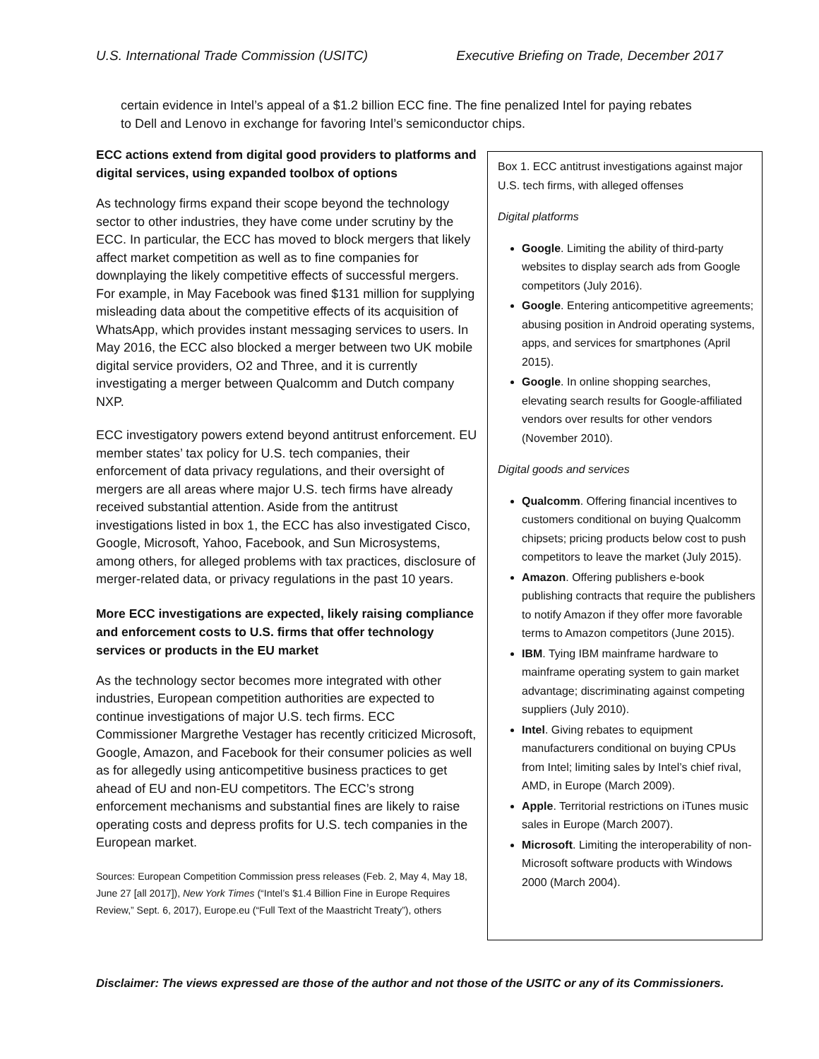U.S. International Trade Commission (USITC) Executive Briefing on Trade, December 2017
certain evidence in Intel’s appeal of a $1.2 billion ECC fine. The fine penalized Intel for paying rebates to Dell and Lenovo in exchange for favoring Intel’s semiconductor chips.
ECC actions extend from digital good providers to platforms and digital services, using expanded toolbox of options
As technology firms expand their scope beyond the technology sector to other industries, they have come under scrutiny by the ECC. In particular, the ECC has moved to block mergers that likely affect market competition as well as to fine companies for downplaying the likely competitive effects of successful mergers. For example, in May Facebook was fined $131 million for supplying misleading data about the competitive effects of its acquisition of WhatsApp, which provides instant messaging services to users. In May 2016, the ECC also blocked a merger between two UK mobile digital service providers, O2 and Three, and it is currently investigating a merger between Qualcomm and Dutch company NXP.
ECC investigatory powers extend beyond antitrust enforcement. EU member states’ tax policy for U.S. tech companies, their enforcement of data privacy regulations, and their oversight of mergers are all areas where major U.S. tech firms have already received substantial attention. Aside from the antitrust investigations listed in box 1, the ECC has also investigated Cisco, Google, Microsoft, Yahoo, Facebook, and Sun Microsystems, among others, for alleged problems with tax practices, disclosure of merger-related data, or privacy regulations in the past 10 years.
More ECC investigations are expected, likely raising compliance and enforcement costs to U.S. firms that offer technology services or products in the EU market
As the technology sector becomes more integrated with other industries, European competition authorities are expected to continue investigations of major U.S. tech firms. ECC Commissioner Margrethe Vestager has recently criticized Microsoft, Google, Amazon, and Facebook for their consumer policies as well as for allegedly using anticompetitive business practices to get ahead of EU and non-EU competitors. The ECC’s strong enforcement mechanisms and substantial fines are likely to raise operating costs and depress profits for U.S. tech companies in the European market.
Sources: European Competition Commission press releases (Feb. 2, May 4, May 18, June 27 [all 2017]), New York Times (“Intel’s $1.4 Billion Fine in Europe Requires Review,” Sept. 6, 2017), Europe.eu (“Full Text of the Maastricht Treaty”), others
Box 1. ECC antitrust investigations against major U.S. tech firms, with alleged offenses
Digital platforms
Google. Limiting the ability of third-party websites to display search ads from Google competitors (July 2016).
Google. Entering anticompetitive agreements; abusing position in Android operating systems, apps, and services for smartphones (April 2015).
Google. In online shopping searches, elevating search results for Google-affiliated vendors over results for other vendors (November 2010).
Digital goods and services
Qualcomm. Offering financial incentives to customers conditional on buying Qualcomm chipsets; pricing products below cost to push competitors to leave the market (July 2015).
Amazon. Offering publishers e-book publishing contracts that require the publishers to notify Amazon if they offer more favorable terms to Amazon competitors (June 2015).
IBM. Tying IBM mainframe hardware to mainframe operating system to gain market advantage; discriminating against competing suppliers (July 2010).
Intel. Giving rebates to equipment manufacturers conditional on buying CPUs from Intel; limiting sales by Intel’s chief rival, AMD, in Europe (March 2009).
Apple. Territorial restrictions on iTunes music sales in Europe (March 2007).
Microsoft. Limiting the interoperability of non-Microsoft software products with Windows 2000 (March 2004).
Disclaimer: The views expressed are those of the author and not those of the USITC or any of its Commissioners.